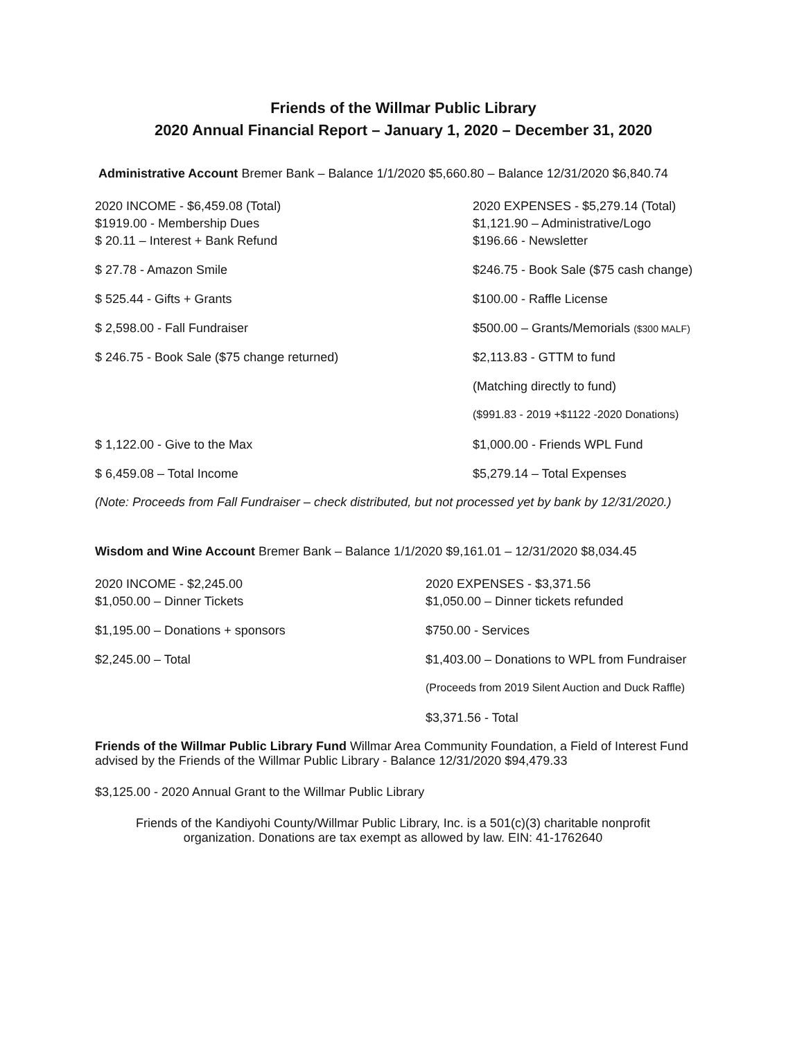Friends of the Willmar Public Library
2020 Annual Financial Report – January 1, 2020 – December 31, 2020
Administrative Account Bremer Bank – Balance 1/1/2020 $5,660.80 – Balance 12/31/2020 $6,840.74
| 2020 INCOME - $6,459.08 (Total) | 2020 EXPENSES - $5,279.14 (Total) |
| $1919.00 - Membership Dues | $1,121.90 – Administrative/Logo |
| $ 20.11 – Interest + Bank Refund | $196.66 - Newsletter |
| $ 27.78 - Amazon Smile | $246.75 - Book Sale ($75 cash change) |
| $ 525.44 - Gifts + Grants | $100.00 - Raffle License |
| $ 2,598.00 - Fall Fundraiser | $500.00 – Grants/Memorials ($300 MALF) |
| $ 246.75 - Book Sale ($75 change returned) | $2,113.83 - GTTM to fund |
| | (Matching directly to fund) |
| | ($991.83 - 2019 +$1122 -2020 Donations) |
| $ 1,122.00 - Give to the Max | $1,000.00 - Friends WPL Fund |
| $ 6,459.08 – Total Income | $5,279.14 – Total Expenses |
(Note: Proceeds from Fall Fundraiser – check distributed, but not processed yet by bank by 12/31/2020.)
Wisdom and Wine Account Bremer Bank – Balance 1/1/2020 $9,161.01 – 12/31/2020 $8,034.45
| 2020 INCOME - $2,245.00 | 2020 EXPENSES - $3,371.56 |
| $1,050.00 – Dinner Tickets | $1,050.00 – Dinner tickets refunded |
| $1,195.00 – Donations + sponsors | $750.00 - Services |
| $2,245.00 – Total | $1,403.00 – Donations to WPL from Fundraiser |
| | (Proceeds from 2019 Silent Auction and Duck Raffle) |
| | $3,371.56 - Total |
Friends of the Willmar Public Library Fund Willmar Area Community Foundation, a Field of Interest Fund advised by the Friends of the Willmar Public Library - Balance 12/31/2020 $94,479.33
$3,125.00 - 2020 Annual Grant to the Willmar Public Library
Friends of the Kandiyohi County/Willmar Public Library, Inc. is a 501(c)(3) charitable nonprofit
organization. Donations are tax exempt as allowed by law. EIN: 41-1762640